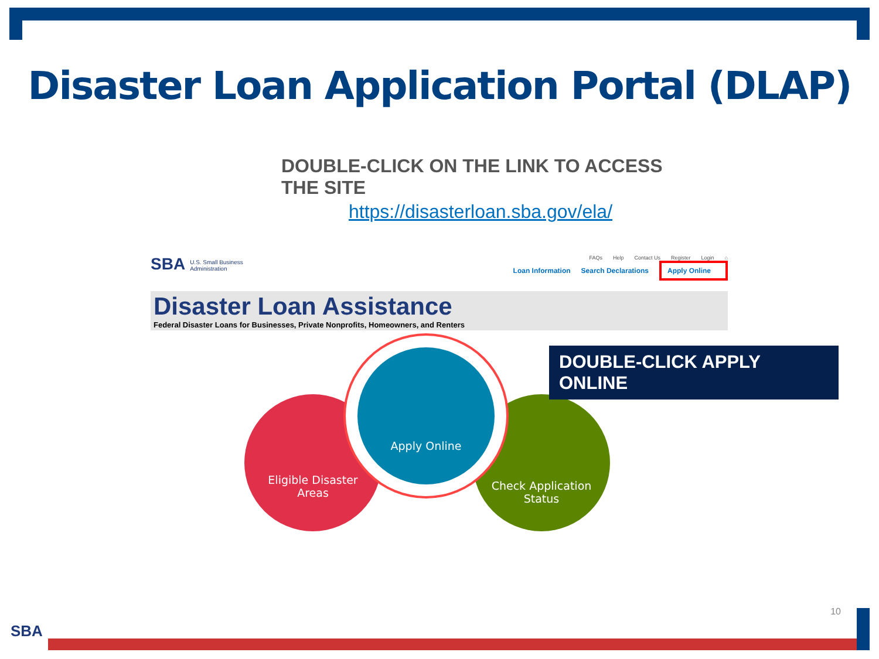Disaster Loan Application Portal (DLAP)
DOUBLE-CLICK ON THE LINK TO ACCESS THE SITE
https://disasterloan.sba.gov/ela/
SBA U.S. Small Business
Administration
FAQs Help Contact Us Register Login ⌂
Loan Information Search Declarations Apply Online
Disaster Loan Assistance
Federal Disaster Loans for Businesses, Private Nonprofits, Homeowners, and Renters
Eligible Disaster
Areas
Check Application
Status
Apply Online
DOUBLE-CLICK APPLY ONLINE
10
SBA